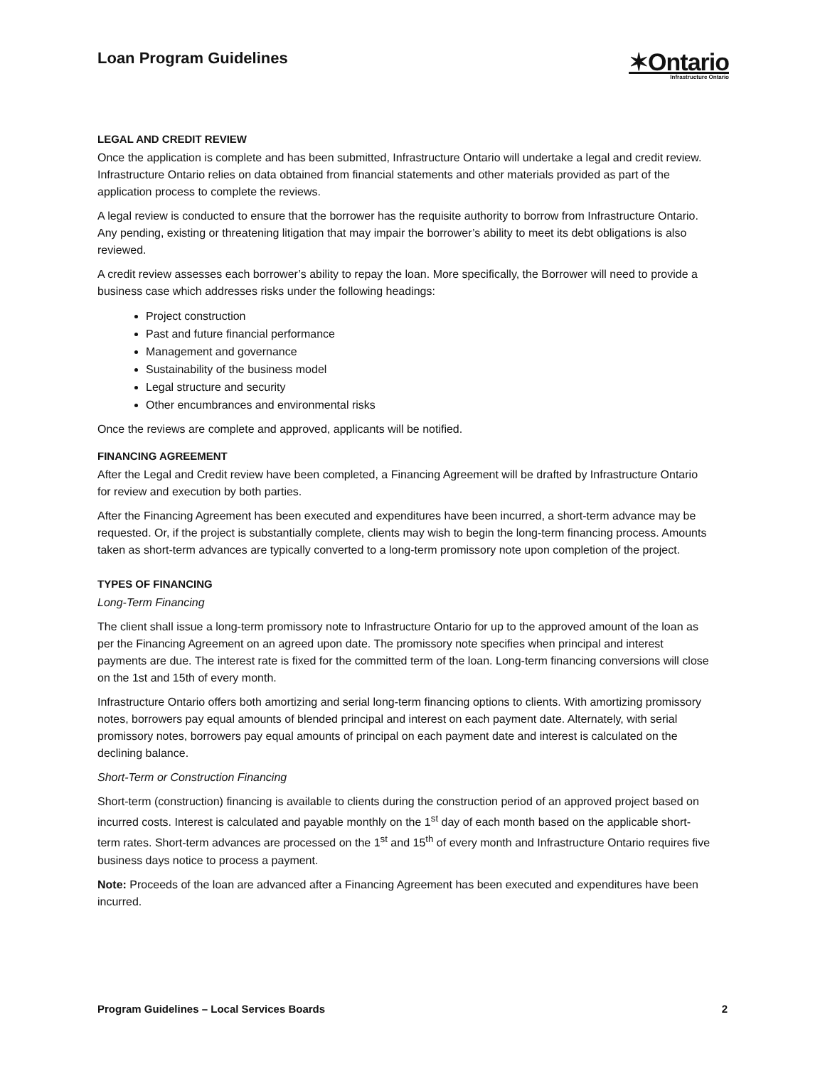Loan Program Guidelines
✶Ontario
Infrastructure Ontario
LEGAL AND CREDIT REVIEW
Once the application is complete and has been submitted, Infrastructure Ontario will undertake a legal and credit review. Infrastructure Ontario relies on data obtained from financial statements and other materials provided as part of the application process to complete the reviews.
A legal review is conducted to ensure that the borrower has the requisite authority to borrow from Infrastructure Ontario. Any pending, existing or threatening litigation that may impair the borrower’s ability to meet its debt obligations is also reviewed.
A credit review assesses each borrower’s ability to repay the loan. More specifically, the Borrower will need to provide a business case which addresses risks under the following headings:
Project construction
Past and future financial performance
Management and governance
Sustainability of the business model
Legal structure and security
Other encumbrances and environmental risks
Once the reviews are complete and approved, applicants will be notified.
FINANCING AGREEMENT
After the Legal and Credit review have been completed, a Financing Agreement will be drafted by Infrastructure Ontario for review and execution by both parties.
After the Financing Agreement has been executed and expenditures have been incurred, a short-term advance may be requested. Or, if the project is substantially complete, clients may wish to begin the long-term financing process. Amounts taken as short-term advances are typically converted to a long-term promissory note upon completion of the project.
TYPES OF FINANCING
Long-Term Financing
The client shall issue a long-term promissory note to Infrastructure Ontario for up to the approved amount of the loan as per the Financing Agreement on an agreed upon date. The promissory note specifies when principal and interest payments are due. The interest rate is fixed for the committed term of the loan. Long-term financing conversions will close on the 1st and 15th of every month.
Infrastructure Ontario offers both amortizing and serial long-term financing options to clients. With amortizing promissory notes, borrowers pay equal amounts of blended principal and interest on each payment date. Alternately, with serial promissory notes, borrowers pay equal amounts of principal on each payment date and interest is calculated on the declining balance.
Short-Term or Construction Financing
Short-term (construction) financing is available to clients during the construction period of an approved project based on incurred costs. Interest is calculated and payable monthly on the 1<sup>st</sup> day of each month based on the applicable short-term rates. Short-term advances are processed on the 1<sup>st</sup> and 15<sup>th</sup> of every month and Infrastructure Ontario requires five business days notice to process a payment.
Note: Proceeds of the loan are advanced after a Financing Agreement has been executed and expenditures have been incurred.
Program Guidelines – Local Services Boards 2